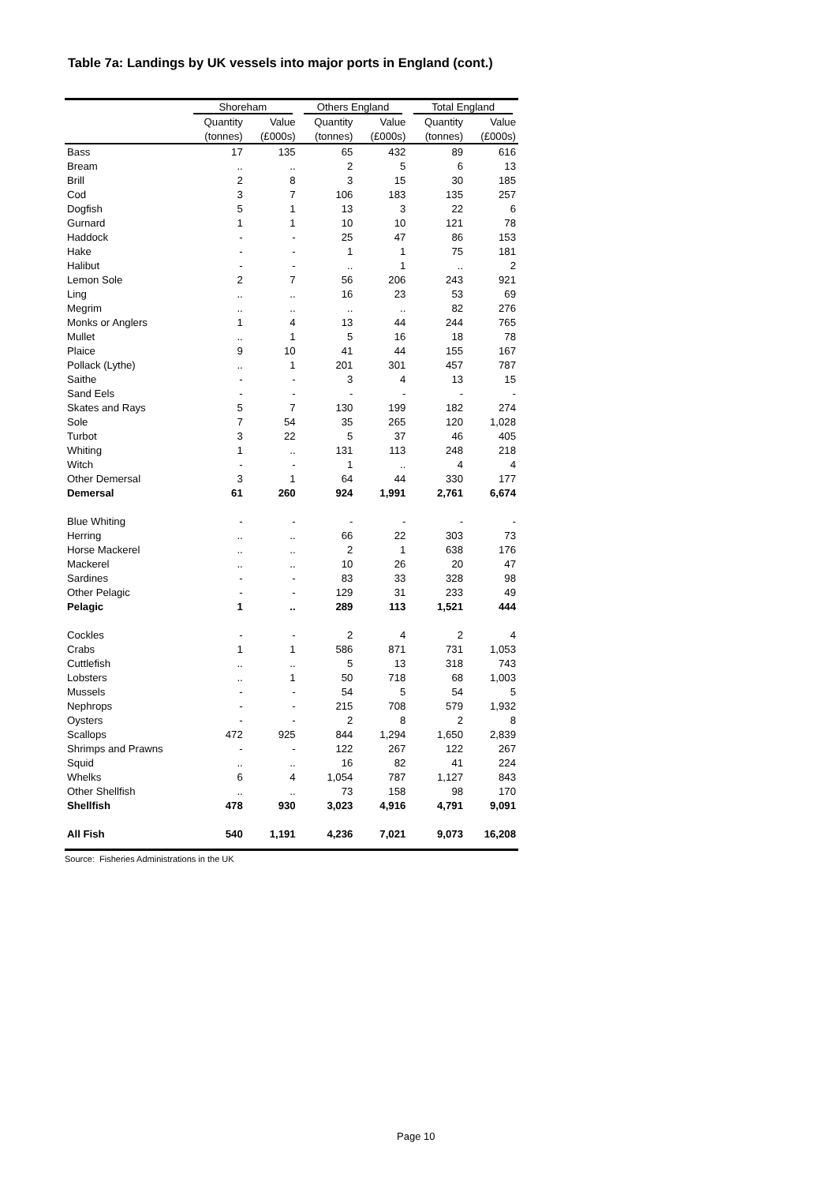Table 7a: Landings by UK vessels into major ports in England (cont.)
| | Shoreham | | Others England | | Total England | |
| --- | --- | --- | --- | --- | --- | --- |
| | Quantity | Value | Quantity | Value | Quantity | Value |
| | (tonnes) | (£000s) | (tonnes) | (£000s) | (tonnes) | (£000s) |
| Bass | 17 | 135 | 65 | 432 | 89 | 616 |
| Bream | .. | .. | 2 | 5 | 6 | 13 |
| Brill | 2 | 8 | 3 | 15 | 30 | 185 |
| Cod | 3 | 7 | 106 | 183 | 135 | 257 |
| Dogfish | 5 | 1 | 13 | 3 | 22 | 6 |
| Gurnard | 1 | 1 | 10 | 10 | 121 | 78 |
| Haddock | - | - | 25 | 47 | 86 | 153 |
| Hake | - | - | 1 | 1 | 75 | 181 |
| Halibut | - | - | .. | 1 | .. | 2 |
| Lemon Sole | 2 | 7 | 56 | 206 | 243 | 921 |
| Ling | .. | .. | 16 | 23 | 53 | 69 |
| Megrim | .. | .. | .. | .. | 82 | 276 |
| Monks or Anglers | 1 | 4 | 13 | 44 | 244 | 765 |
| Mullet | .. | 1 | 5 | 16 | 18 | 78 |
| Plaice | 9 | 10 | 41 | 44 | 155 | 167 |
| Pollack (Lythe) | .. | 1 | 201 | 301 | 457 | 787 |
| Saithe | - | - | 3 | 4 | 13 | 15 |
| Sand Eels | - | - | - | - | - | - |
| Skates and Rays | 5 | 7 | 130 | 199 | 182 | 274 |
| Sole | 7 | 54 | 35 | 265 | 120 | 1,028 |
| Turbot | 3 | 22 | 5 | 37 | 46 | 405 |
| Whiting | 1 | .. | 131 | 113 | 248 | 218 |
| Witch | - | - | 1 | .. | 4 | 4 |
| Other Demersal | 3 | 1 | 64 | 44 | 330 | 177 |
| Demersal | 61 | 260 | 924 | 1,991 | 2,761 | 6,674 |
| Blue Whiting | - | - | - | - | - | - |
| Herring | .. | .. | 66 | 22 | 303 | 73 |
| Horse Mackerel | .. | .. | 2 | 1 | 638 | 176 |
| Mackerel | .. | .. | 10 | 26 | 20 | 47 |
| Sardines | - | - | 83 | 33 | 328 | 98 |
| Other Pelagic | - | - | 129 | 31 | 233 | 49 |
| Pelagic | 1 | .. | 289 | 113 | 1,521 | 444 |
| Cockles | - | - | 2 | 4 | 2 | 4 |
| Crabs | 1 | 1 | 586 | 871 | 731 | 1,053 |
| Cuttlefish | .. | .. | 5 | 13 | 318 | 743 |
| Lobsters | .. | 1 | 50 | 718 | 68 | 1,003 |
| Mussels | - | - | 54 | 5 | 54 | 5 |
| Nephrops | - | - | 215 | 708 | 579 | 1,932 |
| Oysters | - | - | 2 | 8 | 2 | 8 |
| Scallops | 472 | 925 | 844 | 1,294 | 1,650 | 2,839 |
| Shrimps and Prawns | - | - | 122 | 267 | 122 | 267 |
| Squid | .. | .. | 16 | 82 | 41 | 224 |
| Whelks | 6 | 4 | 1,054 | 787 | 1,127 | 843 |
| Other Shellfish | .. | .. | 73 | 158 | 98 | 170 |
| Shellfish | 478 | 930 | 3,023 | 4,916 | 4,791 | 9,091 |
| All Fish | 540 | 1,191 | 4,236 | 7,021 | 9,073 | 16,208 |
Source: Fisheries Administrations in the UK
Page 10